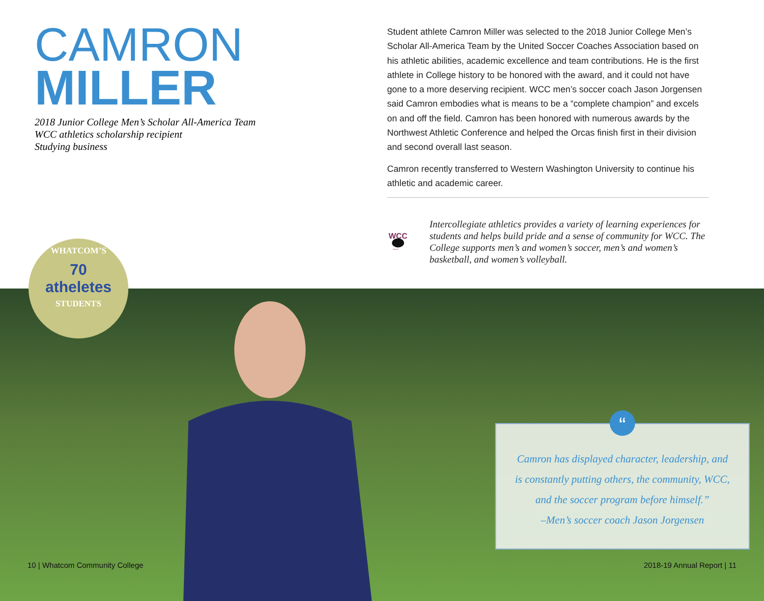CAMRON
MILLER
2018 Junior College Men’s Scholar All-America Team
WCC athletics scholarship recipient
Studying business
Student athlete Camron Miller was selected to the 2018 Junior College Men’s Scholar All-America Team by the United Soccer Coaches Association based on his athletic abilities, academic excellence and team contributions. He is the first athlete in College history to be honored with the award, and it could not have gone to a more deserving recipient. WCC men’s soccer coach Jason Jorgensen said Camron embodies what is means to be a “complete champion” and excels on and off the field. Camron has been honored with numerous awards by the Northwest Athletic Conference and helped the Orcas finish first in their division and second overall last season.
Camron recently transferred to Western Washington University to continue his athletic and academic career.
WCC
ORCAS
Intercollegiate athletics provides a variety of learning experiences for students and helps build pride and a sense of community for WCC. The College supports men’s and women’s soccer, men’s and women’s basketball, and women’s volleyball.
WHATCOM’S
70
atheletes
STUDENTS
Camron has displayed character, leadership, and
is constantly putting others, the community, WCC,
and the soccer program before himself.”
–Men’s soccer coach Jason Jorgensen
“
10 | Whatcom Community College 2018-19 Annual Report | 11